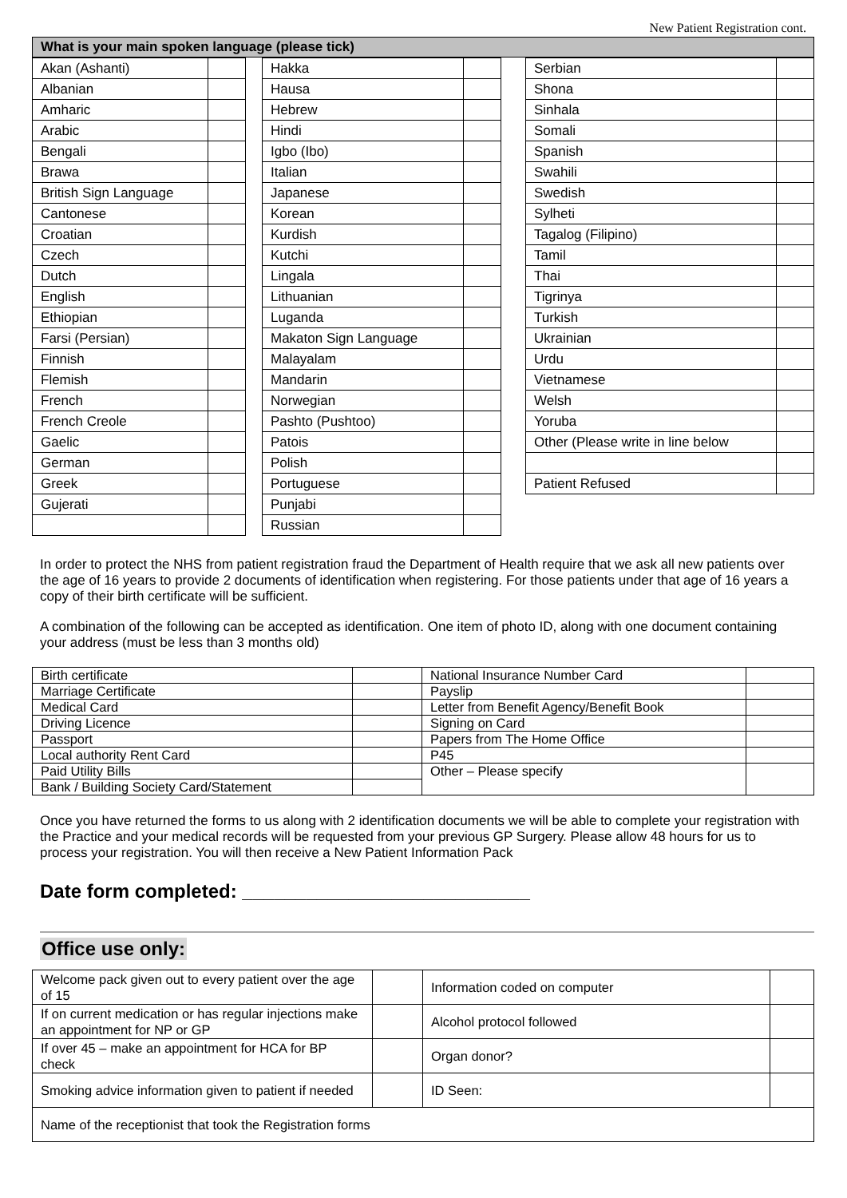New Patient Registration cont.
What is your main spoken language (please tick)
| Akan (Ashanti) | |
| Albanian | |
| Amharic | |
| Arabic | |
| Bengali | |
| Brawa | |
| British Sign Language | |
| Cantonese | |
| Croatian | |
| Czech | |
| Dutch | |
| English | |
| Ethiopian | |
| Farsi (Persian) | |
| Finnish | |
| Flemish | |
| French | |
| French Creole | |
| Gaelic | |
| German | |
| Greek | |
| Gujerati | |
| Hakka | |
| Hausa | |
| Hebrew | |
| Hindi | |
| Igbo (Ibo) | |
| Italian | |
| Japanese | |
| Korean | |
| Kurdish | |
| Kutchi | |
| Lingala | |
| Lithuanian | |
| Luganda | |
| Makaton Sign Language | |
| Malayalam | |
| Mandarin | |
| Norwegian | |
| Pashto (Pushtoo) | |
| Patois | |
| Polish | |
| Portuguese | |
| Punjabi | |
| Russian | |
| Serbian | |
| Shona | |
| Sinhala | |
| Somali | |
| Spanish | |
| Swahili | |
| Swedish | |
| Sylheti | |
| Tagalog (Filipino) | |
| Tamil | |
| Thai | |
| Tigrinya | |
| Turkish | |
| Ukrainian | |
| Urdu | |
| Vietnamese | |
| Welsh | |
| Yoruba | |
| Other (Please write in line below | |
| Patient Refused | |
In order to protect the NHS from patient registration fraud the Department of Health require that we ask all new patients over the age of 16 years to provide 2 documents of identification when registering. For those patients under that age of 16 years a copy of their birth certificate will be sufficient.
A combination of the following can be accepted as identification. One item of photo ID, along with one document containing your address (must be less than 3 months old)
| Birth certificate | | National Insurance Number Card | |
| Marriage Certificate | | Payslip | |
| Medical Card | | Letter from Benefit Agency/Benefit Book | |
| Driving Licence | | Signing on Card | |
| Passport | | Papers from The Home Office | |
| Local authority Rent Card | | P45 | |
| Paid Utility Bills | | Other – Please specify | |
| Bank / Building Society Card/Statement | | | |
Once you have returned the forms to us along with 2 identification documents we will be able to complete your registration with the Practice and your medical records will be requested from your previous GP Surgery. Please allow 48 hours for us to process your registration. You will then receive a New Patient Information Pack
Date form completed: ___________________________
Office use only:
| Welcome pack given out to every patient over the age of 15 | | Information coded on computer | |
| If on current medication or has regular injections make an appointment for NP or GP | | Alcohol protocol followed | |
| If over 45 – make an appointment for HCA for BP check | | Organ donor? | |
| Smoking advice information given to patient if needed | | ID Seen: | |
| Name of the receptionist that took the Registration forms | | | |